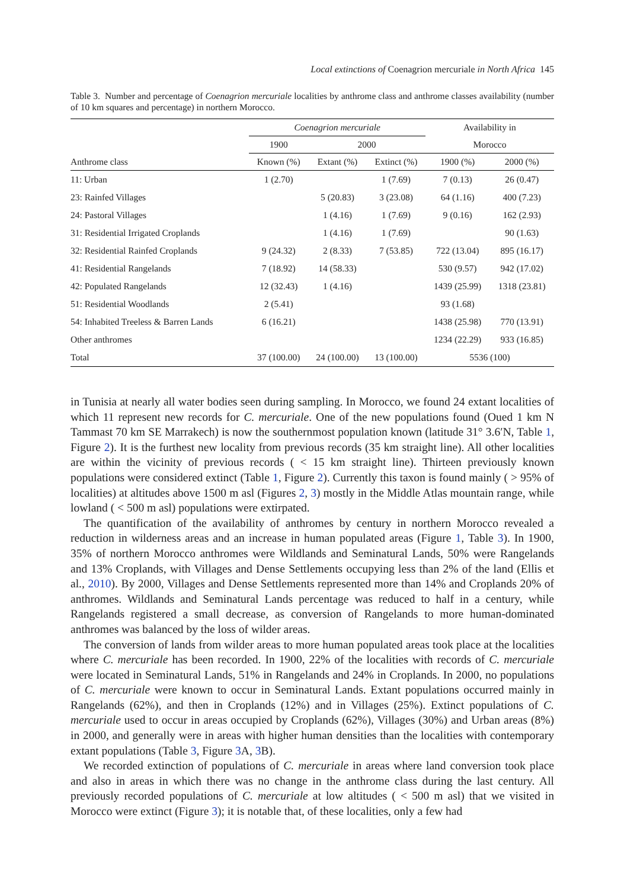Local extinctions of Coenagrion mercuriale in North Africa 145
Table 3. Number and percentage of Coenagrion mercuriale localities by anthrome class and anthrome classes availability (number of 10 km squares and percentage) in northern Morocco.
| | Coenagrion mercuriale | | | Availability in | |
| --- | --- | --- | --- | --- | --- |
| | 1900 | 2000 | | Morocco | |
| Anthrome class | Known (%) | Extant (%) | Extinct (%) | 1900 (%) | 2000 (%) |
| 11: Urban | 1 (2.70) | | 1 (7.69) | 7 (0.13) | 26 (0.47) |
| 23: Rainfed Villages | | 5 (20.83) | 3 (23.08) | 64 (1.16) | 400 (7.23) |
| 24: Pastoral Villages | | 1 (4.16) | 1 (7.69) | 9 (0.16) | 162 (2.93) |
| 31: Residential Irrigated Croplands | | 1 (4.16) | 1 (7.69) | | 90 (1.63) |
| 32: Residential Rainfed Croplands | 9 (24.32) | 2 (8.33) | 7 (53.85) | 722 (13.04) | 895 (16.17) |
| 41: Residential Rangelands | 7 (18.92) | 14 (58.33) | | 530 (9.57) | 942 (17.02) |
| 42: Populated Rangelands | 12 (32.43) | 1 (4.16) | | 1439 (25.99) | 1318 (23.81) |
| 51: Residential Woodlands | 2 (5.41) | | | 93 (1.68) | |
| 54: Inhabited Treeless & Barren Lands | 6 (16.21) | | | 1438 (25.98) | 770 (13.91) |
| Other anthromes | | | | 1234 (22.29) | 933 (16.85) |
| Total | 37 (100.00) | 24 (100.00) | 13 (100.00) | 5536 (100) | |
in Tunisia at nearly all water bodies seen during sampling. In Morocco, we found 24 extant localities of which 11 represent new records for C. mercuriale. One of the new populations found (Oued 1 km N Tammast 70 km SE Marrakech) is now the southernmost population known (latitude 31° 3.6′N, Table 1, Figure 2). It is the furthest new locality from previous records (35 km straight line). All other localities are within the vicinity of previous records ( < 15 km straight line). Thirteen previously known populations were considered extinct (Table 1, Figure 2). Currently this taxon is found mainly ( > 95% of localities) at altitudes above 1500 m asl (Figures 2, 3) mostly in the Middle Atlas mountain range, while lowland ( < 500 m asl) populations were extirpated.
The quantification of the availability of anthromes by century in northern Morocco revealed a reduction in wilderness areas and an increase in human populated areas (Figure 1, Table 3). In 1900, 35% of northern Morocco anthromes were Wildlands and Seminatural Lands, 50% were Rangelands and 13% Croplands, with Villages and Dense Settlements occupying less than 2% of the land (Ellis et al., 2010). By 2000, Villages and Dense Settlements represented more than 14% and Croplands 20% of anthromes. Wildlands and Seminatural Lands percentage was reduced to half in a century, while Rangelands registered a small decrease, as conversion of Rangelands to more human-dominated anthromes was balanced by the loss of wilder areas.
The conversion of lands from wilder areas to more human populated areas took place at the localities where C. mercuriale has been recorded. In 1900, 22% of the localities with records of C. mercuriale were located in Seminatural Lands, 51% in Rangelands and 24% in Croplands. In 2000, no populations of C. mercuriale were known to occur in Seminatural Lands. Extant populations occurred mainly in Rangelands (62%), and then in Croplands (12%) and in Villages (25%). Extinct populations of C. mercuriale used to occur in areas occupied by Croplands (62%), Villages (30%) and Urban areas (8%) in 2000, and generally were in areas with higher human densities than the localities with contemporary extant populations (Table 3, Figure 3 A, 3 B).
We recorded extinction of populations of C. mercuriale in areas where land conversion took place and also in areas in which there was no change in the anthrome class during the last century. All previously recorded populations of C. mercuriale at low altitudes ( < 500 m asl) that we visited in Morocco were extinct (Figure 3); it is notable that, of these localities, only a few had